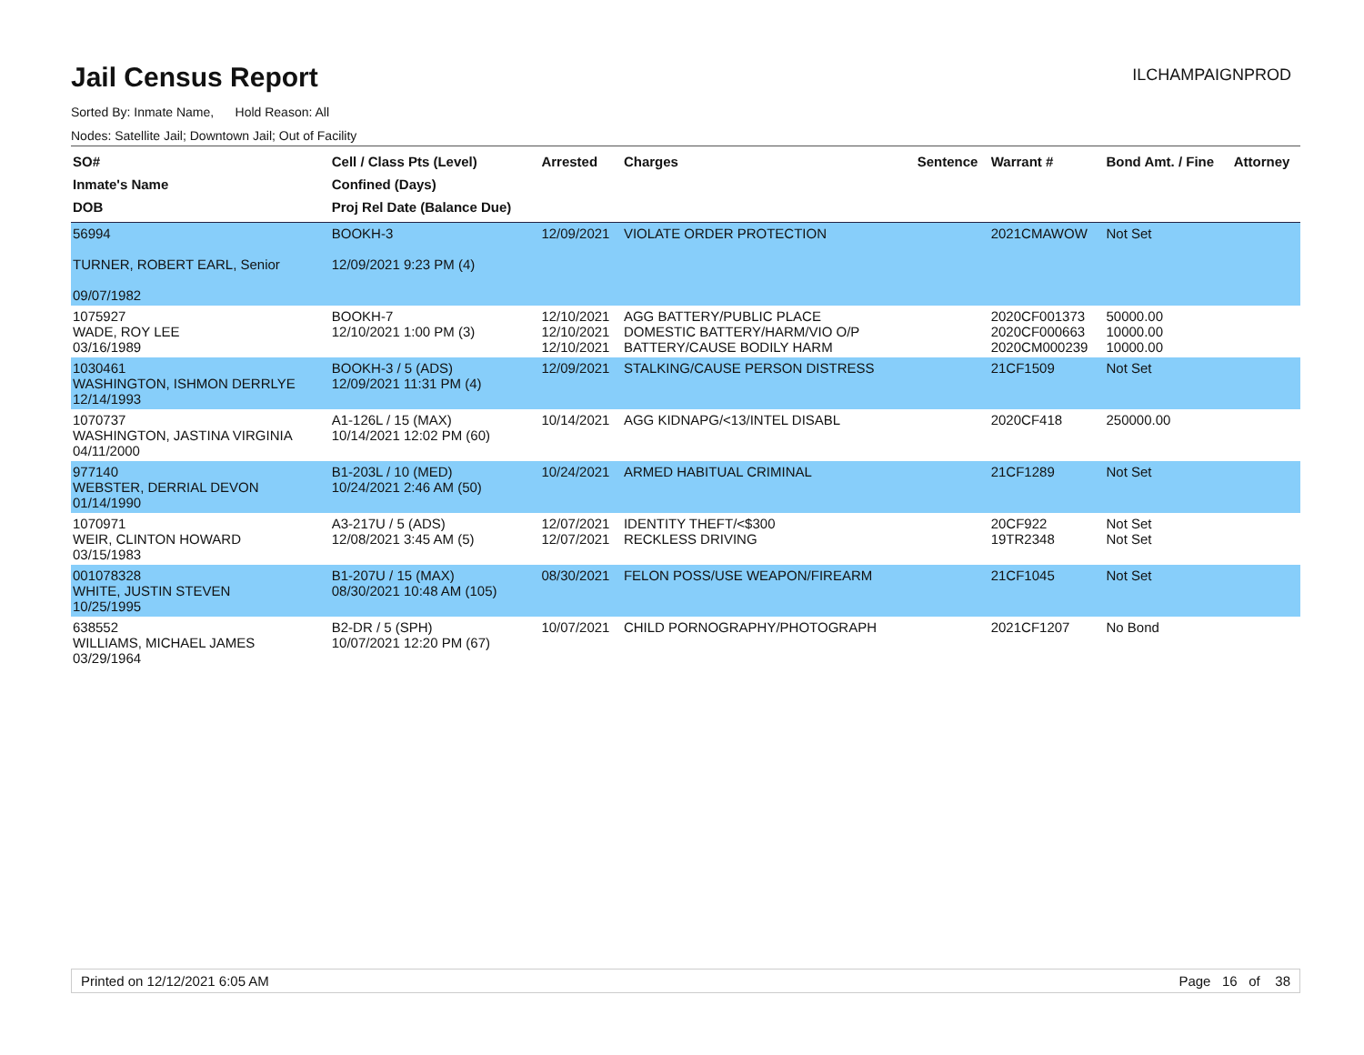Jail Census Report
ILCHAMPAIGNPROD
Sorted By: Inmate Name, Hold Reason: All
Nodes: Satellite Jail; Downtown Jail; Out of Facility
| SO# Inmate's Name DOB | Cell / Class Pts (Level) Confined (Days) Proj Rel Date (Balance Due) | Arrested | Charges | Sentence | Warrant # | Bond Amt. / Fine | Attorney |
| --- | --- | --- | --- | --- | --- | --- | --- |
| 56994 TURNER, ROBERT EARL, Senior 09/07/1982 | BOOKH-3 12/09/2021 9:23 PM (4) | 12/09/2021 | VIOLATE ORDER PROTECTION | | 2021CMAWOW | Not Set | |
| 1075927 WADE, ROY LEE 03/16/1989 | BOOKH-7 12/10/2021 1:00 PM (3) | 12/10/2021 12/10/2021 12/10/2021 | AGG BATTERY/PUBLIC PLACE DOMESTIC BATTERY/HARM/VIO O/P BATTERY/CAUSE BODILY HARM | | 2020CF001373 2020CF000663 2020CM000239 | 50000.00 10000.00 10000.00 | |
| 1030461 WASHINGTON, ISHMON DERRLYE 12/14/1993 | BOOKH-3 / 5 (ADS) 12/09/2021 11:31 PM (4) | 12/09/2021 | STALKING/CAUSE PERSON DISTRESS | | 21CF1509 | Not Set | |
| 1070737 WASHINGTON, JASTINA VIRGINIA 04/11/2000 | A1-126L / 15 (MAX) 10/14/2021 12:02 PM (60) | 10/14/2021 | AGG KIDNAPG/<13/INTEL DISABL | | 2020CF418 | 250000.00 | |
| 977140 WEBSTER, DERRIAL DEVON 01/14/1990 | B1-203L / 10 (MED) 10/24/2021 2:46 AM (50) | 10/24/2021 | ARMED HABITUAL CRIMINAL | | 21CF1289 | Not Set | |
| 1070971 WEIR, CLINTON HOWARD 03/15/1983 | A3-217U / 5 (ADS) 12/08/2021 3:45 AM (5) | 12/07/2021 12/07/2021 | IDENTITY THEFT/<$300 RECKLESS DRIVING | | 20CF922 19TR2348 | Not Set Not Set | |
| 001078328 WHITE, JUSTIN STEVEN 10/25/1995 | B1-207U / 15 (MAX) 08/30/2021 10:48 AM (105) | 08/30/2021 | FELON POSS/USE WEAPON/FIREARM | | 21CF1045 | Not Set | |
| 638552 WILLIAMS, MICHAEL JAMES 03/29/1964 | B2-DR / 5 (SPH) 10/07/2021 12:20 PM (67) | 10/07/2021 | CHILD PORNOGRAPHY/PHOTOGRAPH | | 2021CF1207 | No Bond | |
Printed on 12/12/2021 6:05 AM Page 16 of 38